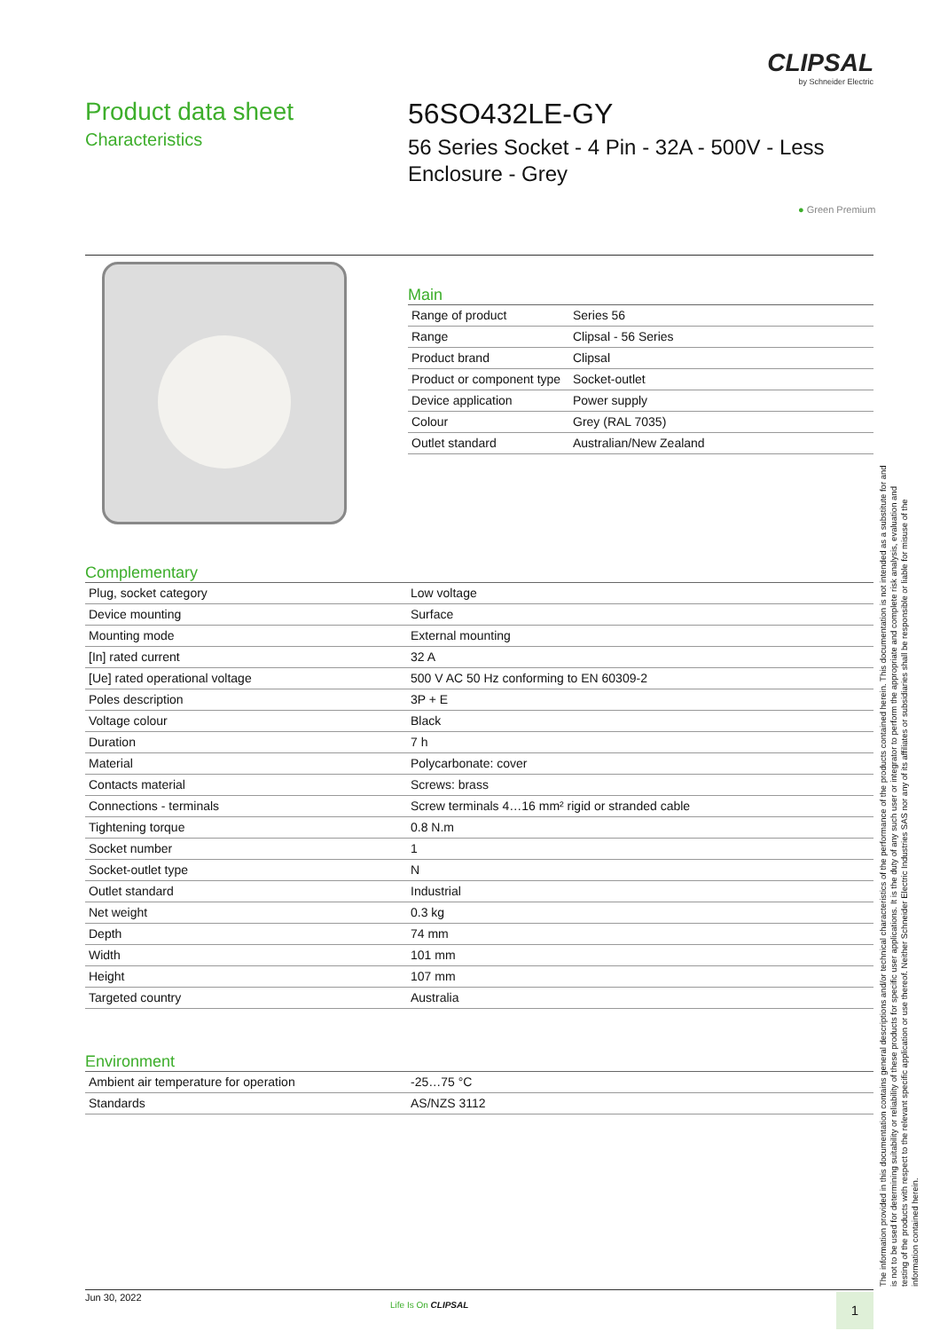CLIPSAL
by Schneider Electric
Product data sheet
Characteristics
56SO432LE-GY
56 Series Socket - 4 Pin - 32A - 500V - Less Enclosure - Grey
● Green Premium
Main
| Range of product | Series 56 |
| Range | Clipsal - 56 Series |
| Product brand | Clipsal |
| Product or component type | Socket-outlet |
| Device application | Power supply |
| Colour | Grey (RAL 7035) |
| Outlet standard | Australian/New Zealand |
Complementary
| Plug, socket category | Low voltage |
| Device mounting | Surface |
| Mounting mode | External mounting |
| [In] rated current | 32 A |
| [Ue] rated operational voltage | 500 V AC 50 Hz conforming to EN 60309-2 |
| Poles description | 3P + E |
| Voltage colour | Black |
| Duration | 7 h |
| Material | Polycarbonate: cover |
| Contacts material | Screws: brass |
| Connections - terminals | Screw terminals 4…16 mm² rigid or stranded cable |
| Tightening torque | 0.8 N.m |
| Socket number | 1 |
| Socket-outlet type | N |
| Outlet standard | Industrial |
| Net weight | 0.3 kg |
| Depth | 74 mm |
| Width | 101 mm |
| Height | 107 mm |
| Targeted country | Australia |
Environment
| Ambient air temperature for operation | -25…75 °C |
| Standards | AS/NZS 3112 |
The information provided in this documentation contains general descriptions and/or technical characteristics of the performance of the products contained herein. This documentation is not intended as a substitute for and is not to be used for determining suitability or reliability of these products for specific user applications. It is the duty of any such user or integrator to perform the appropriate and complete risk analysis, evaluation and testing of the products with respect to the relevant specific application or use thereof. Neither Schneider Electric Industries SAS nor any of its affiliates or subsidiaries shall be responsible or liable for misuse of the information contained herein.
Jun 30, 2022
Life Is On CLIPSAL 1